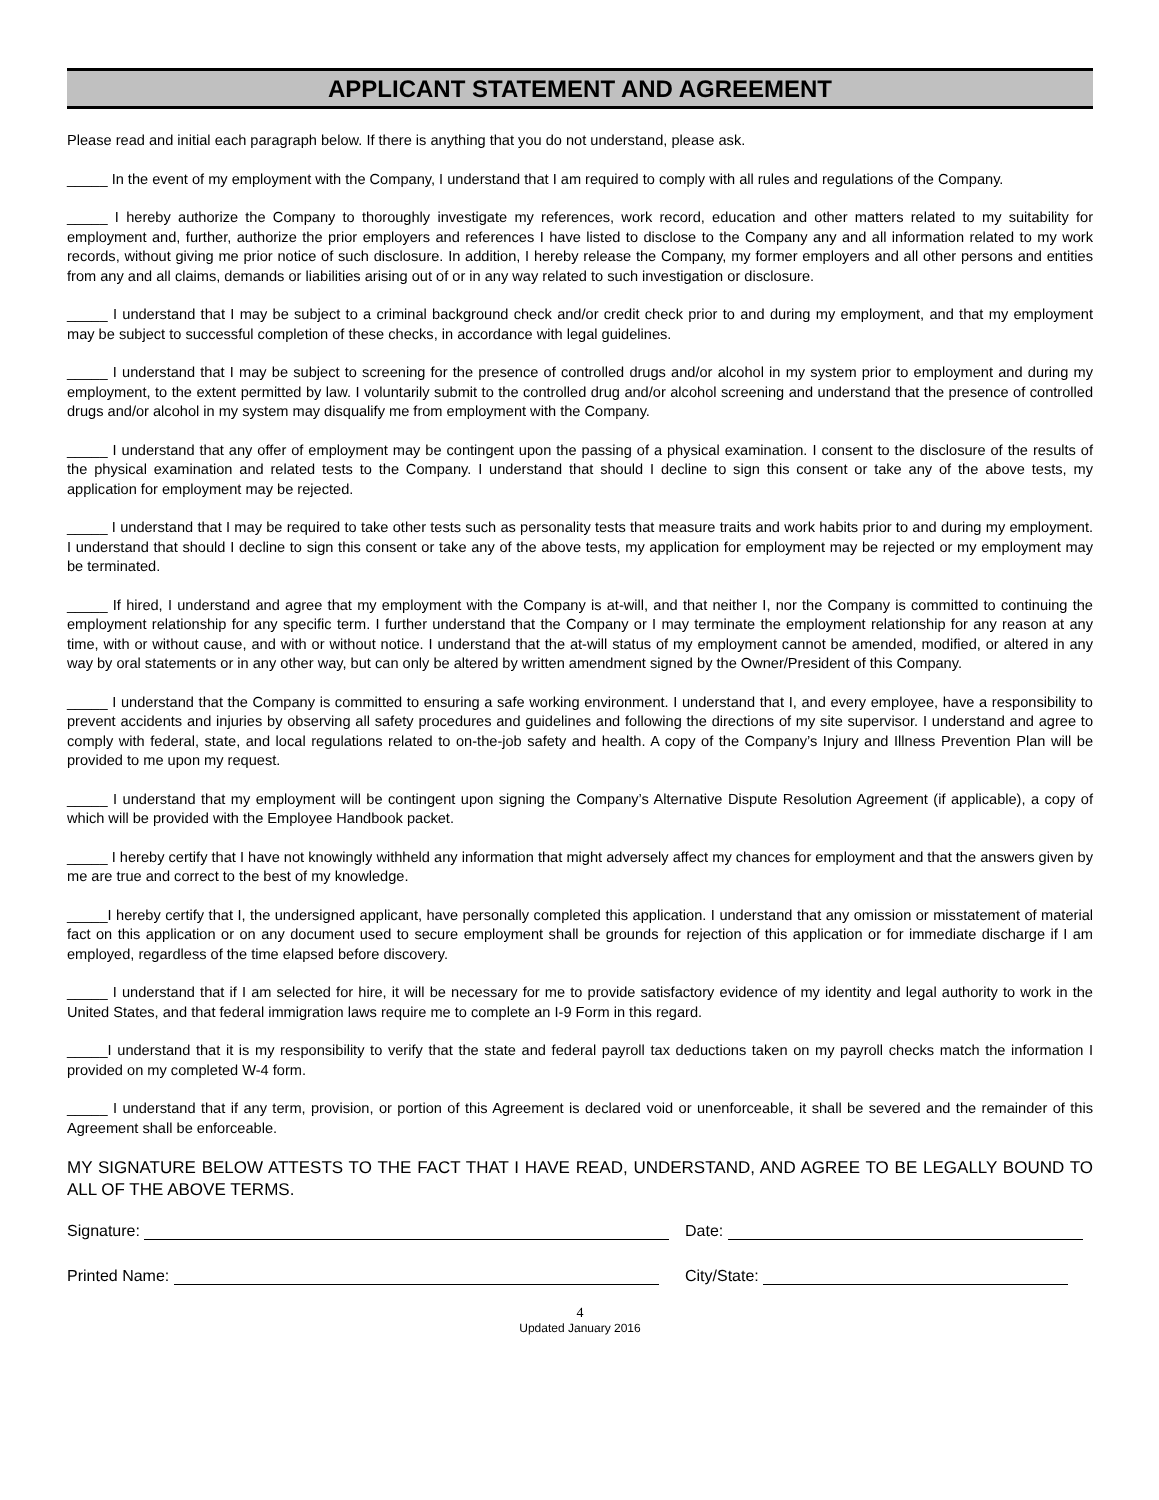APPLICANT STATEMENT AND AGREEMENT
Please read and initial each paragraph below. If there is anything that you do not understand, please ask.
_____ In the event of my employment with the Company, I understand that I am required to comply with all rules and regulations of the Company.
_____ I hereby authorize the Company to thoroughly investigate my references, work record, education and other matters related to my suitability for employment and, further, authorize the prior employers and references I have listed to disclose to the Company any and all information related to my work records, without giving me prior notice of such disclosure. In addition, I hereby release the Company, my former employers and all other persons and entities from any and all claims, demands or liabilities arising out of or in any way related to such investigation or disclosure.
_____ I understand that I may be subject to a criminal background check and/or credit check prior to and during my employment, and that my employment may be subject to successful completion of these checks, in accordance with legal guidelines.
_____ I understand that I may be subject to screening for the presence of controlled drugs and/or alcohol in my system prior to employment and during my employment, to the extent permitted by law. I voluntarily submit to the controlled drug and/or alcohol screening and understand that the presence of controlled drugs and/or alcohol in my system may disqualify me from employment with the Company.
_____ I understand that any offer of employment may be contingent upon the passing of a physical examination. I consent to the disclosure of the results of the physical examination and related tests to the Company. I understand that should I decline to sign this consent or take any of the above tests, my application for employment may be rejected.
_____ I understand that I may be required to take other tests such as personality tests that measure traits and work habits prior to and during my employment. I understand that should I decline to sign this consent or take any of the above tests, my application for employment may be rejected or my employment may be terminated.
_____ If hired, I understand and agree that my employment with the Company is at-will, and that neither I, nor the Company is committed to continuing the employment relationship for any specific term. I further understand that the Company or I may terminate the employment relationship for any reason at any time, with or without cause, and with or without notice. I understand that the at-will status of my employment cannot be amended, modified, or altered in any way by oral statements or in any other way, but can only be altered by written amendment signed by the Owner/President of this Company.
_____ I understand that the Company is committed to ensuring a safe working environment. I understand that I, and every employee, have a responsibility to prevent accidents and injuries by observing all safety procedures and guidelines and following the directions of my site supervisor. I understand and agree to comply with federal, state, and local regulations related to on-the-job safety and health. A copy of the Company’s Injury and Illness Prevention Plan will be provided to me upon my request.
_____ I understand that my employment will be contingent upon signing the Company’s Alternative Dispute Resolution Agreement (if applicable), a copy of which will be provided with the Employee Handbook packet.
_____ I hereby certify that I have not knowingly withheld any information that might adversely affect my chances for employment and that the answers given by me are true and correct to the best of my knowledge.
_____I hereby certify that I, the undersigned applicant, have personally completed this application. I understand that any omission or misstatement of material fact on this application or on any document used to secure employment shall be grounds for rejection of this application or for immediate discharge if I am employed, regardless of the time elapsed before discovery.
_____ I understand that if I am selected for hire, it will be necessary for me to provide satisfactory evidence of my identity and legal authority to work in the United States, and that federal immigration laws require me to complete an I-9 Form in this regard.
_____I understand that it is my responsibility to verify that the state and federal payroll tax deductions taken on my payroll checks match the information I provided on my completed W-4 form.
_____ I understand that if any term, provision, or portion of this Agreement is declared void or unenforceable, it shall be severed and the remainder of this Agreement shall be enforceable.
MY SIGNATURE BELOW ATTESTS TO THE FACT THAT I HAVE READ, UNDERSTAND, AND AGREE TO BE LEGALLY BOUND TO ALL OF THE ABOVE TERMS.
Signature: Date:
Printed Name: City/State:
4
Updated January 2016